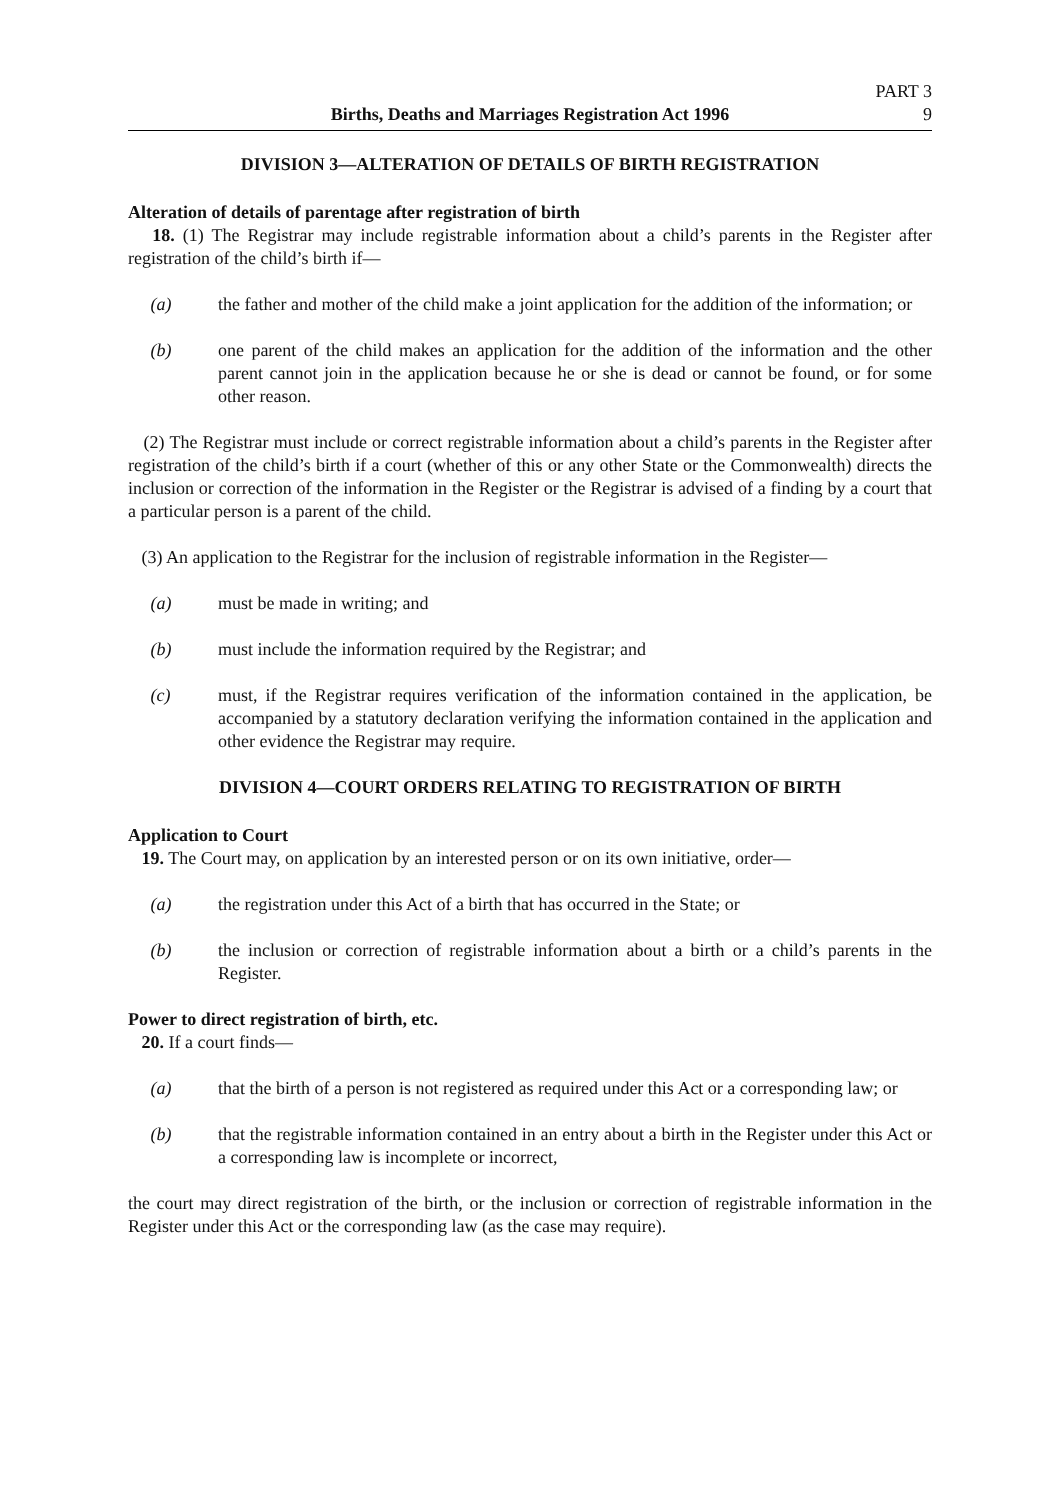Births, Deaths and Marriages Registration Act 1996
PART 3
9
DIVISION 3—ALTERATION OF DETAILS OF BIRTH REGISTRATION
Alteration of details of parentage after registration of birth
18. (1) The Registrar may include registrable information about a child’s parents in the Register after registration of the child’s birth if—
(a) the father and mother of the child make a joint application for the addition of the information; or
(b) one parent of the child makes an application for the addition of the information and the other parent cannot join in the application because he or she is dead or cannot be found, or for some other reason.
(2) The Registrar must include or correct registrable information about a child’s parents in the Register after registration of the child’s birth if a court (whether of this or any other State or the Commonwealth) directs the inclusion or correction of the information in the Register or the Registrar is advised of a finding by a court that a particular person is a parent of the child.
(3) An application to the Registrar for the inclusion of registrable information in the Register—
(a) must be made in writing; and
(b) must include the information required by the Registrar; and
(c) must, if the Registrar requires verification of the information contained in the application, be accompanied by a statutory declaration verifying the information contained in the application and other evidence the Registrar may require.
DIVISION 4—COURT ORDERS RELATING TO REGISTRATION OF BIRTH
Application to Court
19. The Court may, on application by an interested person or on its own initiative, order—
(a) the registration under this Act of a birth that has occurred in the State; or
(b) the inclusion or correction of registrable information about a birth or a child’s parents in the Register.
Power to direct registration of birth, etc.
20. If a court finds—
(a) that the birth of a person is not registered as required under this Act or a corresponding law; or
(b) that the registrable information contained in an entry about a birth in the Register under this Act or a corresponding law is incomplete or incorrect,
the court may direct registration of the birth, or the inclusion or correction of registrable information in the Register under this Act or the corresponding law (as the case may require).